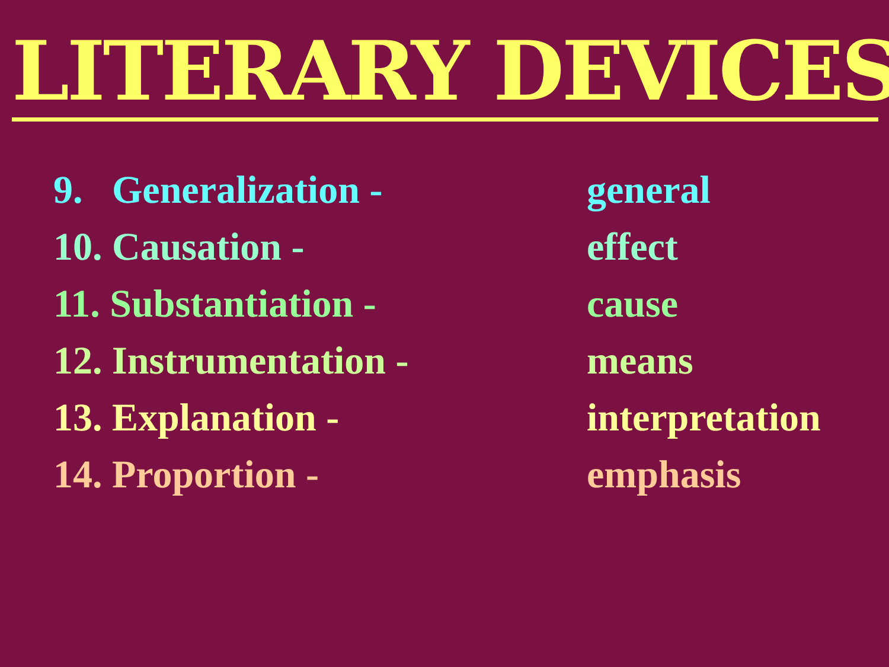LITERARY DEVICES
9. Generalization - general
10. Causation - effect
11. Substantiation - cause
12. Instrumentation - means
13. Explanation - interpretation
14. Proportion - emphasis